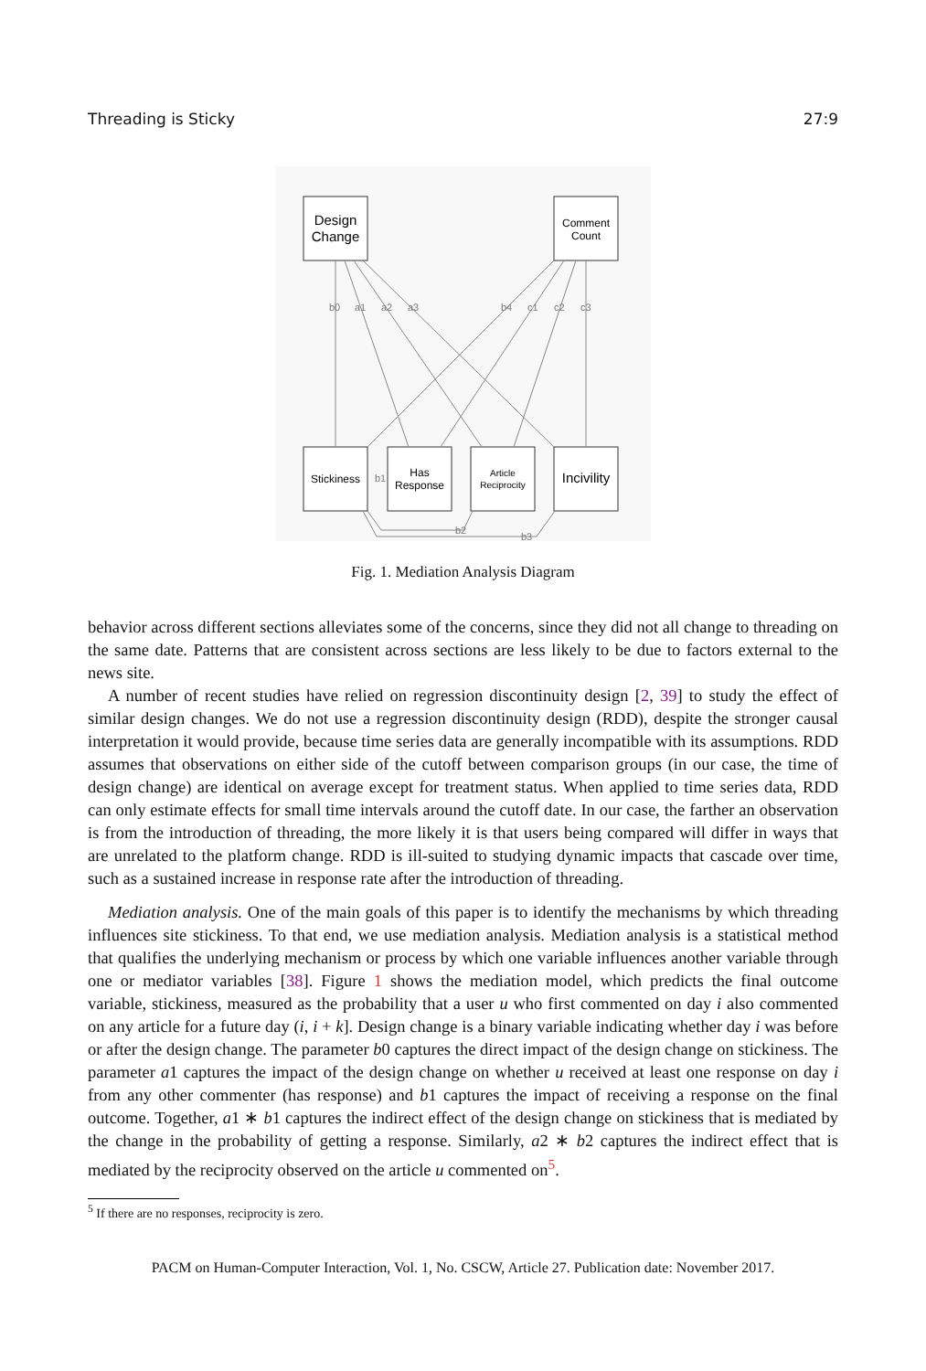Threading is Sticky 27:9
b0
a1
a2
a3
b4
c1
c2
c3
b1
b2
b3
Design
Change
Incivility
Comment
Count
Stickiness
Has
Response
Article
Reciprocity
Fig. 1. Mediation Analysis Diagram
behavior across different sections alleviates some of the concerns, since they did not all change to threading on the same date. Patterns that are consistent across sections are less likely to be due to factors external to the news site.
A number of recent studies have relied on regression discontinuity design [2, 39] to study the effect of similar design changes. We do not use a regression discontinuity design (RDD), despite the stronger causal interpretation it would provide, because time series data are generally incompatible with its assumptions. RDD assumes that observations on either side of the cutoff between comparison groups (in our case, the time of design change) are identical on average except for treatment status. When applied to time series data, RDD can only estimate effects for small time intervals around the cutoff date. In our case, the farther an observation is from the introduction of threading, the more likely it is that users being compared will differ in ways that are unrelated to the platform change. RDD is ill-suited to studying dynamic impacts that cascade over time, such as a sustained increase in response rate after the introduction of threading.
Mediation analysis. One of the main goals of this paper is to identify the mechanisms by which threading influences site stickiness. To that end, we use mediation analysis. Mediation analysis is a statistical method that qualifies the underlying mechanism or process by which one variable influences another variable through one or mediator variables [38]. Figure 1 shows the mediation model, which predicts the final outcome variable, stickiness, measured as the probability that a user u who first commented on day i also commented on any article for a future day (i, i + k]. Design change is a binary variable indicating whether day i was before or after the design change. The parameter b0 captures the direct impact of the design change on stickiness. The parameter a1 captures the impact of the design change on whether u received at least one response on day i from any other commenter (has response) and b1 captures the impact of receiving a response on the final outcome. Together, a1 ∗ b1 captures the indirect effect of the design change on stickiness that is mediated by the change in the probability of getting a response. Similarly, a2 ∗ b2 captures the indirect effect that is mediated by the reciprocity observed on the article u commented on<sup>5</sup>.
<sup>5</sup> If there are no responses, reciprocity is zero.
PACM on Human-Computer Interaction, Vol. 1, No. CSCW, Article 27. Publication date: November 2017.